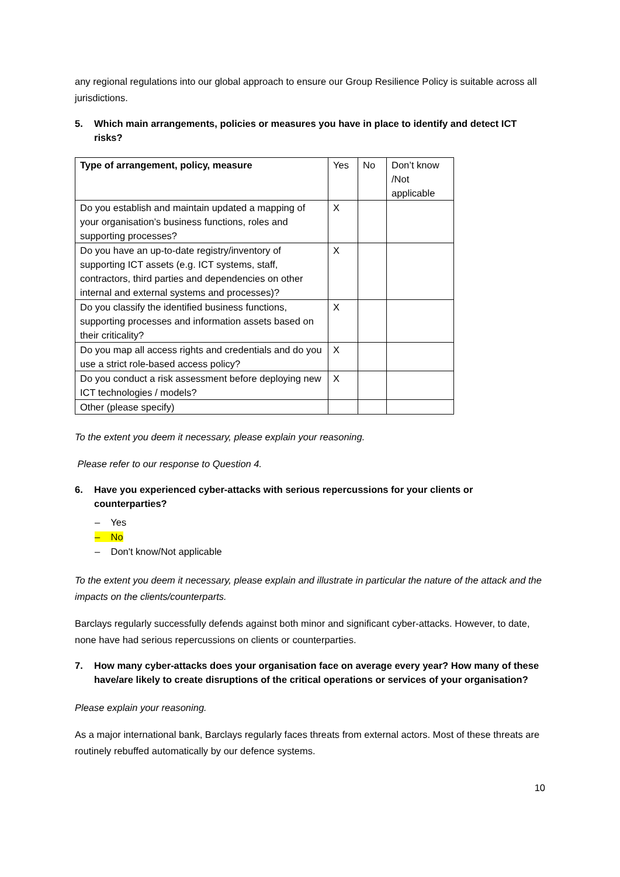any regional regulations into our global approach to ensure our Group Resilience Policy is suitable across all jurisdictions.
5. Which main arrangements, policies or measures you have in place to identify and detect ICT risks?
| Type of arrangement, policy, measure | Yes | No | Don’t know /Not applicable |
| --- | --- | --- | --- |
| Do you establish and maintain updated a mapping of your organisation’s business functions, roles and supporting processes? | X | | |
| Do you have an up-to-date registry/inventory of supporting ICT assets (e.g. ICT systems, staff, contractors, third parties and dependencies on other internal and external systems and processes)? | X | | |
| Do you classify the identified business functions, supporting processes and information assets based on their criticality? | X | | |
| Do you map all access rights and credentials and do you use a strict role-based access policy? | X | | |
| Do you conduct a risk assessment before deploying new ICT technologies / models? | X | | |
| Other (please specify) | | | |
To the extent you deem it necessary, please explain your reasoning.
Please refer to our response to Question 4.
6. Have you experienced cyber-attacks with serious repercussions for your clients or counterparties?
– Yes
– No
– Don't know/Not applicable
To the extent you deem it necessary, please explain and illustrate in particular the nature of the attack and the impacts on the clients/counterparts.
Barclays regularly successfully defends against both minor and significant cyber-attacks. However, to date, none have had serious repercussions on clients or counterparties.
7. How many cyber-attacks does your organisation face on average every year? How many of these have/are likely to create disruptions of the critical operations or services of your organisation?
Please explain your reasoning.
As a major international bank, Barclays regularly faces threats from external actors. Most of these threats are routinely rebuffed automatically by our defence systems.
10